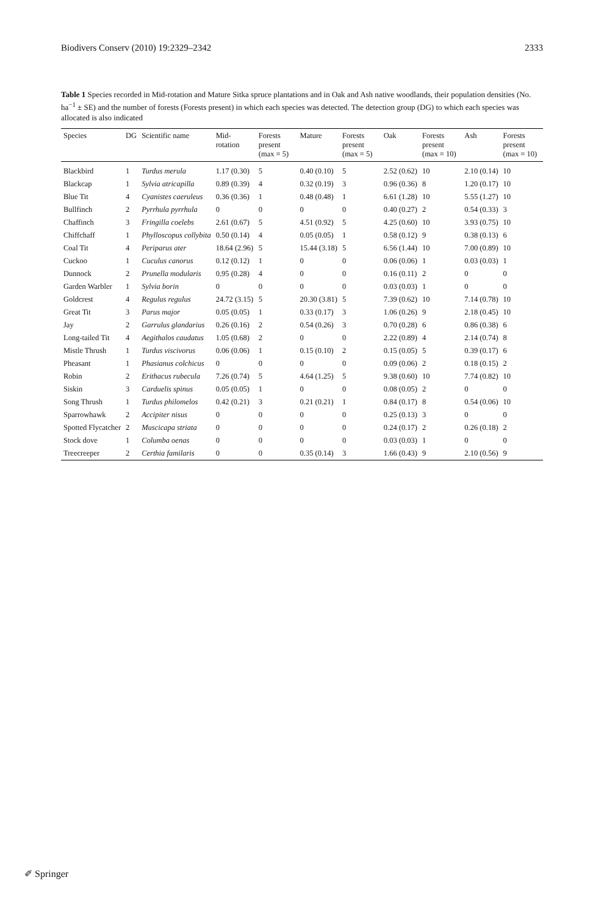Biodivers Conserv (2010) 19:2329–2342 2333
Table 1 Species recorded in Mid-rotation and Mature Sitka spruce plantations and in Oak and Ash native woodlands, their population densities (No. ha<sup>−1</sup> ± SE) and the number of forests (Forests present) in which each species was detected. The detection group (DG) to which each species was allocated is also indicated
| Species | DG | Scientific name | Mid-rotation | Forests present (max = 5) | Mature | Forests present (max = 5) | Oak | Forests present (max = 10) | Ash | Forests present (max = 10) |
| --- | --- | --- | --- | --- | --- | --- | --- | --- | --- | --- |
| Blackbird | 1 | Turdus merula | 1.17 (0.30) | 5 | 0.40 (0.10) | 5 | 2.52 (0.62) | 10 | 2.10 (0.14) | 10 |
| Blackcap | 1 | Sylvia atricapilla | 0.89 (0.39) | 4 | 0.32 (0.19) | 3 | 0.96 (0.36) | 8 | 1.20 (0.17) | 10 |
| Blue Tit | 4 | Cyanistes caeruleus | 0.36 (0.36) | 1 | 0.48 (0.48) | 1 | 6.61 (1.28) | 10 | 5.55 (1.27) | 10 |
| Bullfinch | 2 | Pyrrhula pyrrhula | 0 | 0 | 0 | 0 | 0.40 (0.27) | 2 | 0.54 (0.33) | 3 |
| Chaffinch | 3 | Fringilla coelebs | 2.61 (0.67) | 5 | 4.51 (0.92) | 5 | 4.25 (0.60) | 10 | 3.93 (0.75) | 10 |
| Chiffchaff | 1 | Phylloscopus collybita | 0.50 (0.14) | 4 | 0.05 (0.05) | 1 | 0.58 (0.12) | 9 | 0.38 (0.13) | 6 |
| Coal Tit | 4 | Periparus ater | 18.64 (2.96) | 5 | 15.44 (3.18) | 5 | 6.56 (1.44) | 10 | 7.00 (0.89) | 10 |
| Cuckoo | 1 | Cuculus canorus | 0.12 (0.12) | 1 | 0 | 0 | 0.06 (0.06) | 1 | 0.03 (0.03) | 1 |
| Dunnock | 2 | Prunella modularis | 0.95 (0.28) | 4 | 0 | 0 | 0.16 (0.11) | 2 | 0 | 0 |
| Garden Warbler | 1 | Sylvia borin | 0 | 0 | 0 | 0 | 0.03 (0.03) | 1 | 0 | 0 |
| Goldcrest | 4 | Regulus regulus | 24.72 (3.15) | 5 | 20.30 (3.81) | 5 | 7.39 (0.62) | 10 | 7.14 (0.78) | 10 |
| Great Tit | 3 | Parus major | 0.05 (0.05) | 1 | 0.33 (0.17) | 3 | 1.06 (0.26) | 9 | 2.18 (0.45) | 10 |
| Jay | 2 | Garrulus glandarius | 0.26 (0.16) | 2 | 0.54 (0.26) | 3 | 0.70 (0.28) | 6 | 0.86 (0.38) | 6 |
| Long-tailed Tit | 4 | Aegithalos caudatus | 1.05 (0.68) | 2 | 0 | 0 | 2.22 (0.89) | 4 | 2.14 (0.74) | 8 |
| Mistle Thrush | 1 | Turdus viscivorus | 0.06 (0.06) | 1 | 0.15 (0.10) | 2 | 0.15 (0.05) | 5 | 0.39 (0.17) | 6 |
| Pheasant | 1 | Phasianus colchicus | 0 | 0 | 0 | 0 | 0.09 (0.06) | 2 | 0.18 (0.15) | 2 |
| Robin | 2 | Erithacus rubecula | 7.26 (0.74) | 5 | 4.64 (1.25) | 5 | 9.38 (0.60) | 10 | 7.74 (0.82) | 10 |
| Siskin | 3 | Carduelis spinus | 0.05 (0.05) | 1 | 0 | 0 | 0.08 (0.05) | 2 | 0 | 0 |
| Song Thrush | 1 | Turdus philomelos | 0.42 (0.21) | 3 | 0.21 (0.21) | 1 | 0.84 (0.17) | 8 | 0.54 (0.06) | 10 |
| Sparrowhawk | 2 | Accipiter nisus | 0 | 0 | 0 | 0 | 0.25 (0.13) | 3 | 0 | 0 |
| Spotted Flycatcher | 2 | Muscicapa striata | 0 | 0 | 0 | 0 | 0.24 (0.17) | 2 | 0.26 (0.18) | 2 |
| Stock dove | 1 | Columba oenas | 0 | 0 | 0 | 0 | 0.03 (0.03) | 1 | 0 | 0 |
| Treecreeper | 2 | Certhia familaris | 0 | 0 | 0.35 (0.14) | 3 | 1.66 (0.43) | 9 | 2.10 (0.56) | 9 |
✐ Springer